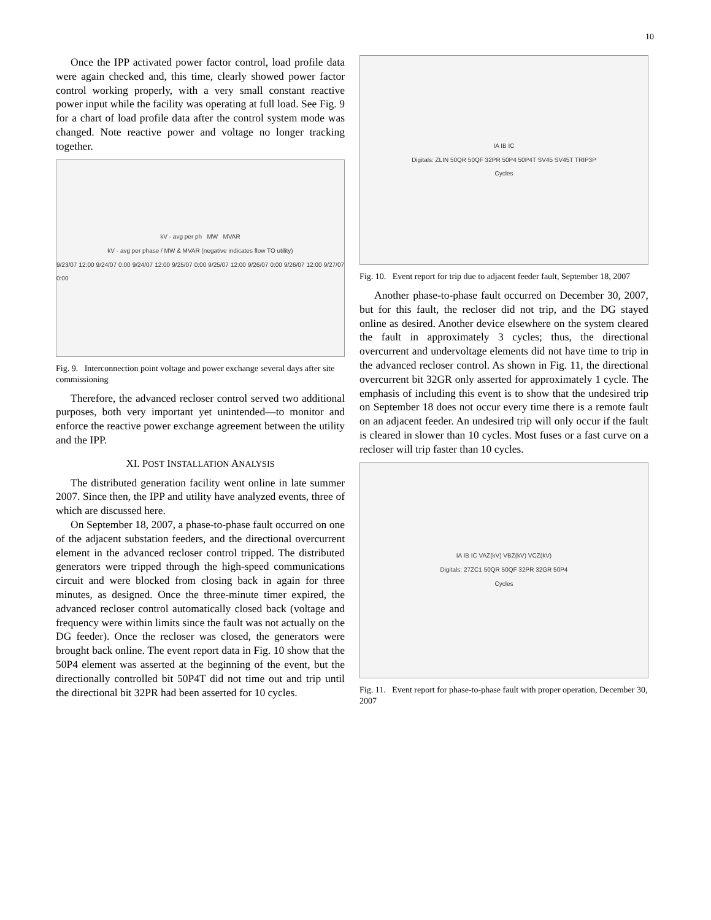10
Once the IPP activated power factor control, load profile data were again checked and, this time, clearly showed power factor control working properly, with a very small constant reactive power input while the facility was operating at full load. See Fig. 9 for a chart of load profile data after the control system mode was changed. Note reactive power and voltage no longer tracking together.
kV - avg per ph MW MVAR
kV - avg per phase / MW & MVAR (negative indicates flow TO utility)
9/23/07 12:00 9/24/07 0:00 9/24/07 12:00 9/25/07 0:00 9/25/07 12:00 9/26/07 0:00 9/26/07 12:00 9/27/07 0:00
Fig. 9. Interconnection point voltage and power exchange several days after site commissioning
Therefore, the advanced recloser control served two additional purposes, both very important yet unintended—to monitor and enforce the reactive power exchange agreement between the utility and the IPP.
XI. POST INSTALLATION ANALYSIS
The distributed generation facility went online in late summer 2007. Since then, the IPP and utility have analyzed events, three of which are discussed here.
On September 18, 2007, a phase-to-phase fault occurred on one of the adjacent substation feeders, and the directional overcurrent element in the advanced recloser control tripped. The distributed generators were tripped through the high-speed communications circuit and were blocked from closing back in again for three minutes, as designed. Once the three-minute timer expired, the advanced recloser control automatically closed back (voltage and frequency were within limits since the fault was not actually on the DG feeder). Once the recloser was closed, the generators were brought back online. The event report data in Fig. 10 show that the 50P4 element was asserted at the beginning of the event, but the directionally controlled bit 50P4T did not time out and trip until the directional bit 32PR had been asserted for 10 cycles.
IA IB IC
Digitals: ZLIN 50QR 50QF 32PR 50P4 50P4T SV45 SV45T TRIP3P
Cycles
Fig. 10. Event report for trip due to adjacent feeder fault, September 18, 2007
Another phase-to-phase fault occurred on December 30, 2007, but for this fault, the recloser did not trip, and the DG stayed online as desired. Another device elsewhere on the system cleared the fault in approximately 3 cycles; thus, the directional overcurrent and undervoltage elements did not have time to trip in the advanced recloser control. As shown in Fig. 11, the directional overcurrent bit 32GR only asserted for approximately 1 cycle. The emphasis of including this event is to show that the undesired trip on September 18 does not occur every time there is a remote fault on an adjacent feeder. An undesired trip will only occur if the fault is cleared in slower than 10 cycles. Most fuses or a fast curve on a recloser will trip faster than 10 cycles.
IA IB IC VAZ(kV) VBZ(kV) VCZ(kV)
Digitals: 27ZC1 50QR 50QF 32PR 32GR 50P4
Cycles
Fig. 11. Event report for phase-to-phase fault with proper operation, December 30, 2007